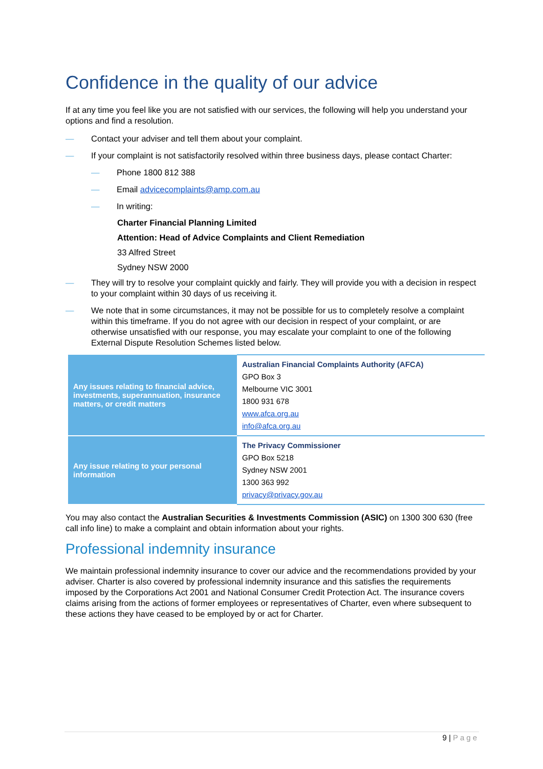Confidence in the quality of our advice
If at any time you feel like you are not satisfied with our services, the following will help you understand your options and find a resolution.
— Contact your adviser and tell them about your complaint.
— If your complaint is not satisfactorily resolved within three business days, please contact Charter:
— Phone 1800 812 388
— Email advicecomplaints@amp.com.au
— In writing:
Charter Financial Planning Limited
Attention: Head of Advice Complaints and Client Remediation
33 Alfred Street
Sydney NSW 2000
— They will try to resolve your complaint quickly and fairly. They will provide you with a decision in respect to your complaint within 30 days of us receiving it.
— We note that in some circumstances, it may not be possible for us to completely resolve a complaint within this timeframe. If you do not agree with our decision in respect of your complaint, or are otherwise unsatisfied with our response, you may escalate your complaint to one of the following External Dispute Resolution Schemes listed below.
| Any issues relating to financial advice, investments, superannuation, insurance matters, or credit matters | Australian Financial Complaints Authority (AFCA) GPO Box 3 Melbourne VIC 3001 1800 931 678 www.afca.org.au info@afca.org.au |
| Any issue relating to your personal information | The Privacy Commissioner GPO Box 5218 Sydney NSW 2001 1300 363 992 privacy@privacy.gov.au |
You may also contact the Australian Securities & Investments Commission (ASIC) on 1300 300 630 (free call info line) to make a complaint and obtain information about your rights.
Professional indemnity insurance
We maintain professional indemnity insurance to cover our advice and the recommendations provided by your adviser. Charter is also covered by professional indemnity insurance and this satisfies the requirements imposed by the Corporations Act 2001 and National Consumer Credit Protection Act. The insurance covers claims arising from the actions of former employees or representatives of Charter, even where subsequent to these actions they have ceased to be employed by or act for Charter.
9 | Page